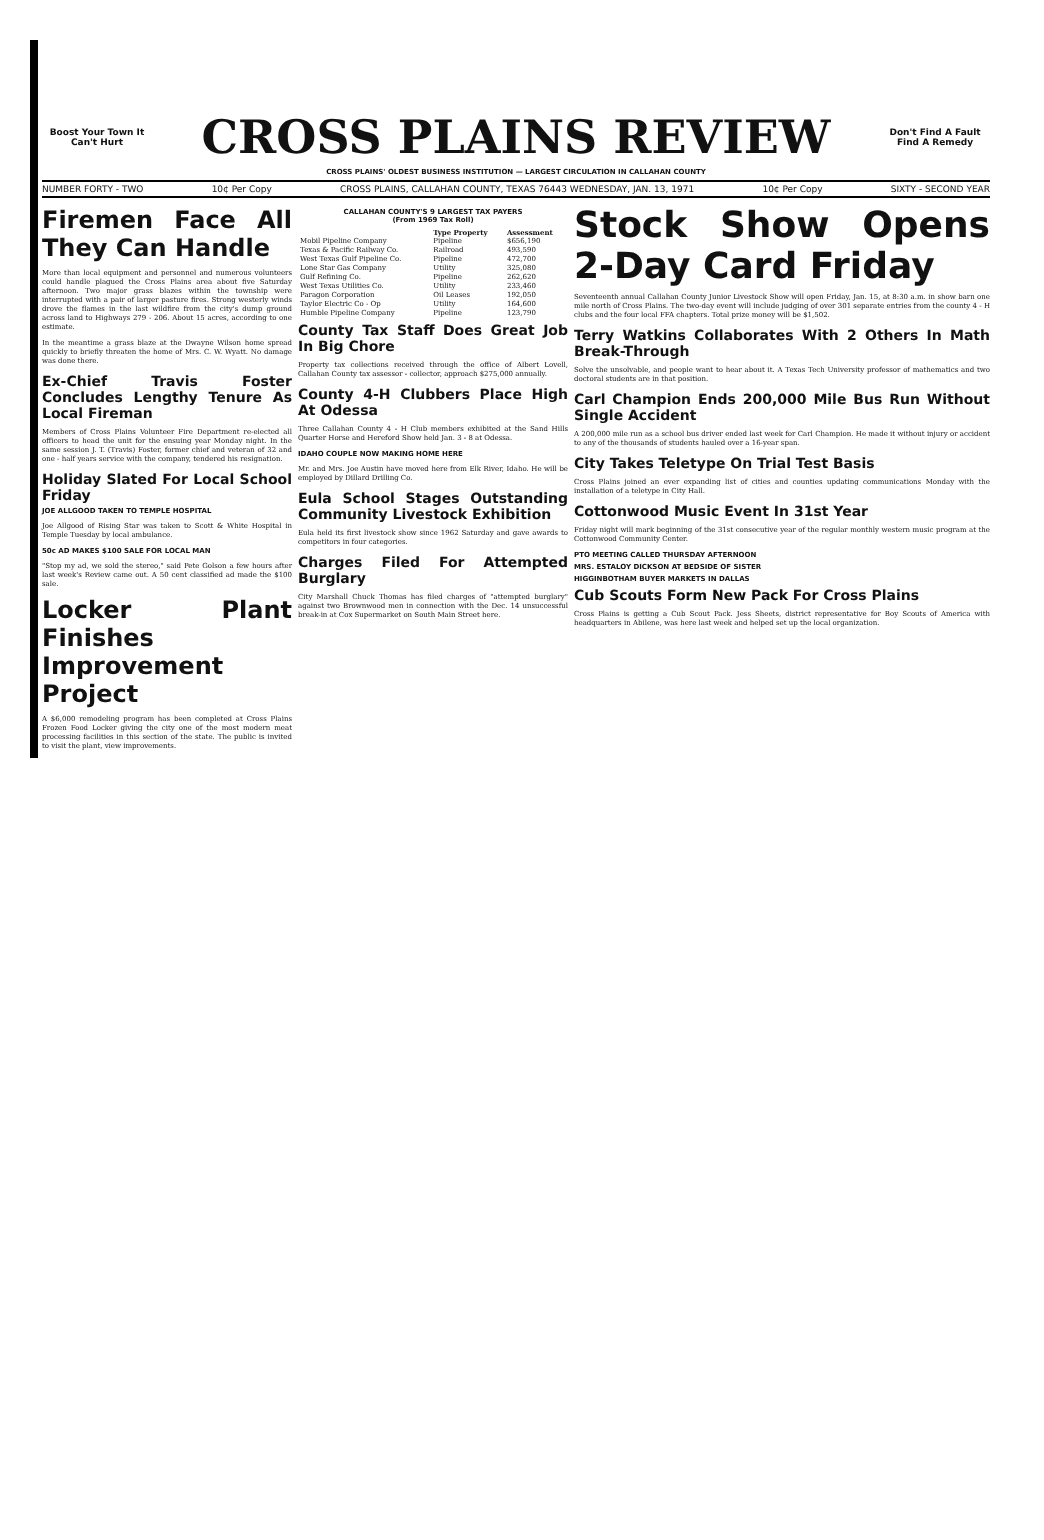Boost Your Town It Can't Hurt
CROSS PLAINS REVIEW
Don't Find A Fault Find A Remedy
CROSS PLAINS' OLDEST BUSINESS INSTITUTION — LARGEST CIRCULATION IN CALLAHAN COUNTY
NUMBER FORTY - TWO 10¢ Per Copy CROSS PLAINS, CALLAHAN COUNTY, TEXAS 76443 WEDNESDAY, JAN. 13, 1971 10¢ Per Copy SIXTY - SECOND YEAR
Firemen Face All They Can Handle
More than local equipment and personnel and numerous volunteers could handle plagued the Cross Plains area about five Saturday afternoon. Two major grass blazes within the township were interrupted with a pair of larger pasture fires. Strong westerly winds drove the flames in the last wildfire from the city's dump ground across land to Highways 279 - 206. About 15 acres, according to one estimate.
In the meantime a grass blaze at the Dwayne Wilson home spread quickly to briefly threaten the home of Mrs. C. W. Wyatt. No damage was done there.
Ex-Chief Travis Foster Concludes Lengthy Tenure As Local Fireman
Members of Cross Plains Volunteer Fire Department re-elected all officers to head the unit for the ensuing year Monday night. In the same session J. T. (Travis) Foster, former chief and veteran of 32 and one - half years service with the company, tendered his resignation.
Holiday Slated For Local School Friday
JOE ALLGOOD TAKEN TO TEMPLE HOSPITAL
Joe Allgood of Rising Star was taken to Scott & White Hospital in Temple Tuesday by local ambulance.
50c AD MAKES $100 SALE FOR LOCAL MAN
"Stop my ad, we sold the stereo," said Pete Golson a few hours after last week's Review came out. A 50 cent classified ad made the $100 sale.
Locker Plant Finishes Improvement Project
A $6,000 remodeling program has been completed at Cross Plains Frozen Food Locker giving the city one of the most modern meat processing facilities in this section of the state. The public is invited to visit the plant, view improvements.
CALLAHAN COUNTY'S 9 LARGEST TAX PAYERS
(From 1969 Tax Roll)
| | Type Property | Assessment |
| --- | --- | --- |
| Mobil Pipeline Company | Pipeline | $656,190 |
| Texas & Pacific Railway Co. | Railroad | 493,590 |
| West Texas Gulf Pipeline Co. | Pipeline | 472,700 |
| Lone Star Gas Company | Utility | 325,080 |
| Gulf Refining Co. | Pipeline | 262,620 |
| West Texas Utilities Co. | Utility | 233,460 |
| Paragon Corporation | Oil Leases | 192,050 |
| Taylor Electric Co - Op | Utility | 164,600 |
| Humble Pipeline Company | Pipeline | 123,790 |
County Tax Staff Does Great Job In Big Chore
Property tax collections received through the office of Albert Lovell, Callahan County tax assessor - collector, approach $275,000 annually.
County 4-H Clubbers Place High At Odessa
Three Callahan County 4 - H Club members exhibited at the Sand Hills Quarter Horse and Hereford Show held Jan. 3 - 8 at Odessa.
IDAHO COUPLE NOW MAKING HOME HERE
Mr. and Mrs. Joe Austin have moved here from Elk River, Idaho. He will be employed by Dillard Drilling Co.
Eula School Stages Outstanding Community Livestock Exhibition
Eula held its first livestock show since 1962 Saturday and gave awards to competitors in four categories.
Charges Filed For Attempted Burglary
City Marshall Chuck Thomas has filed charges of "attempted burglary" against two Brownwood men in connection with the Dec. 14 unsuccessful break-in at Cox Supermarket on South Main Street here.
Stock Show Opens 2-Day Card Friday
Seventeenth annual Callahan County Junior Livestock Show will open Friday, Jan. 15, at 8:30 a.m. in show barn one mile north of Cross Plains. The two-day event will include judging of over 301 separate entries from the county 4 - H clubs and the four local FFA chapters. Total prize money will be $1,502.
Terry Watkins Collaborates With 2 Others In Math Break-Through
Solve the unsolvable, and people want to hear about it. A Texas Tech University professor of mathematics and two doctoral students are in that position.
Carl Champion Ends 200,000 Mile Bus Run Without Single Accident
A 200,000 mile run as a school bus driver ended last week for Carl Champion. He made it without injury or accident to any of the thousands of students hauled over a 16-year span.
City Takes Teletype On Trial Test Basis
Cross Plains joined an ever expanding list of cities and counties updating communications Monday with the installation of a teletype in City Hall.
Cottonwood Music Event In 31st Year
Friday night will mark beginning of the 31st consecutive year of the regular monthly western music program at the Cottonwood Community Center.
PTO MEETING CALLED THURSDAY AFTERNOON
MRS. ESTALOY DICKSON AT BEDSIDE OF SISTER
HIGGINBOTHAM BUYER MARKETS IN DALLAS
Cub Scouts Form New Pack For Cross Plains
Cross Plains is getting a Cub Scout Pack. Jess Sheets, district representative for Boy Scouts of America with headquarters in Abilene, was here last week and helped set up the local organization.